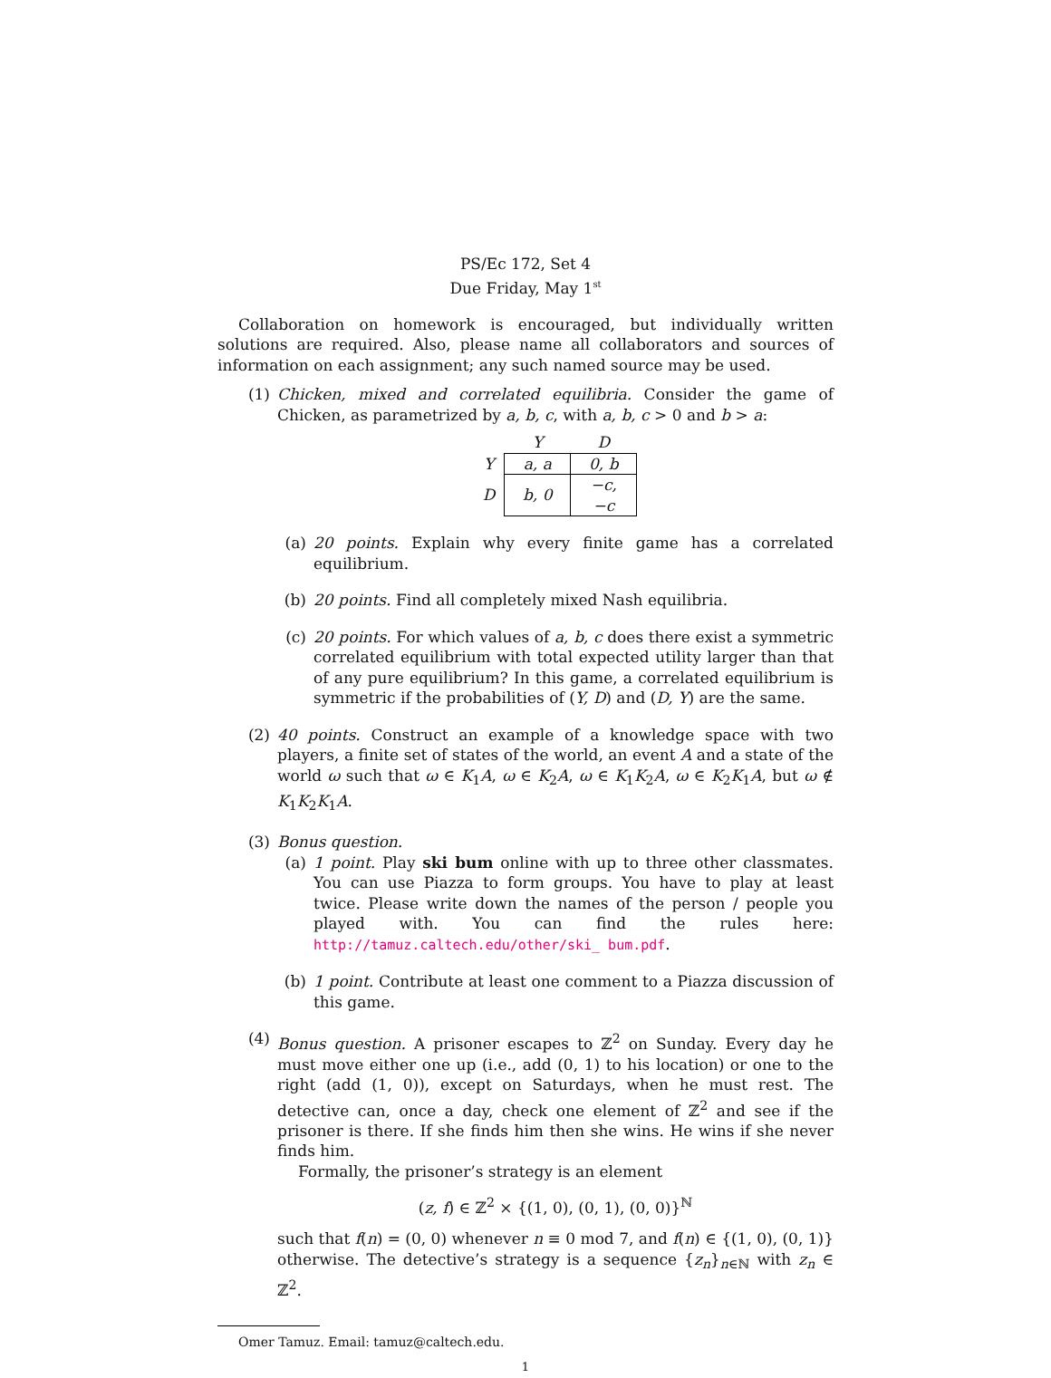PS/Ec 172, Set 4
Due Friday, May 1<sup>st</sup>
Collaboration on homework is encouraged, but individually written solutions are required. Also, please name all collaborators and sources of information on each assignment; any such named source may be used.
(1) Chicken, mixed and correlated equilibria. Consider the game of Chicken, as parametrized by a, b, c, with a, b, c > 0 and b > a:
| | Y | D |
| --- | --- | --- |
| Y | a, a | 0, b |
| D | b, 0 | −c, −c |
(a) 20 points. Explain why every finite game has a correlated equilibrium.
(b) 20 points. Find all completely mixed Nash equilibria.
(c) 20 points. For which values of a, b, c does there exist a symmetric correlated equilibrium with total expected utility larger than that of any pure equilibrium? In this game, a correlated equilibrium is symmetric if the probabilities of (Y, D) and (D, Y) are the same.
(2) 40 points. Construct an example of a knowledge space with two players, a finite set of states of the world, an event A and a state of the world ω such that ω ∈ K<sub>1</sub>A, ω ∈ K<sub>2</sub>A, ω ∈ K<sub>1</sub>K<sub>2</sub>A, ω ∈ K<sub>2</sub>K<sub>1</sub>A, but ω ∉ K<sub>1</sub>K<sub>2</sub>K<sub>1</sub>A.
(3) Bonus question.
(a) 1 point. Play ski bum online with up to three other classmates. You can use Piazza to form groups. You have to play at least twice. Please write down the names of the person / people you played with. You can find the rules here: http://tamuz.caltech.edu/other/ski_ bum.pdf.
(b) 1 point. Contribute at least one comment to a Piazza discussion of this game.
(4) Bonus question. A prisoner escapes to ℤ<sup>2</sup> on Sunday. Every day he must move either one up (i.e., add (0, 1) to his location) or one to the right (add (1, 0)), except on Saturdays, when he must rest. The detective can, once a day, check one element of ℤ<sup>2</sup> and see if the prisoner is there. If she finds him then she wins. He wins if she never finds him.
Formally, the prisoner’s strategy is an element
(z, f) ∈ ℤ<sup>2</sup> × {(1, 0), (0, 1), (0, 0)}<sup>ℕ</sup>
such that f(n) = (0, 0) whenever n ≡ 0 mod 7, and f(n) ∈ {(1, 0), (0, 1)} otherwise. The detective’s strategy is a sequence {z<sub>n</sub>}<sub>n∈ℕ</sub> with z<sub>n</sub> ∈ ℤ<sup>2</sup>.
Omer Tamuz. Email: tamuz@caltech.edu.
1